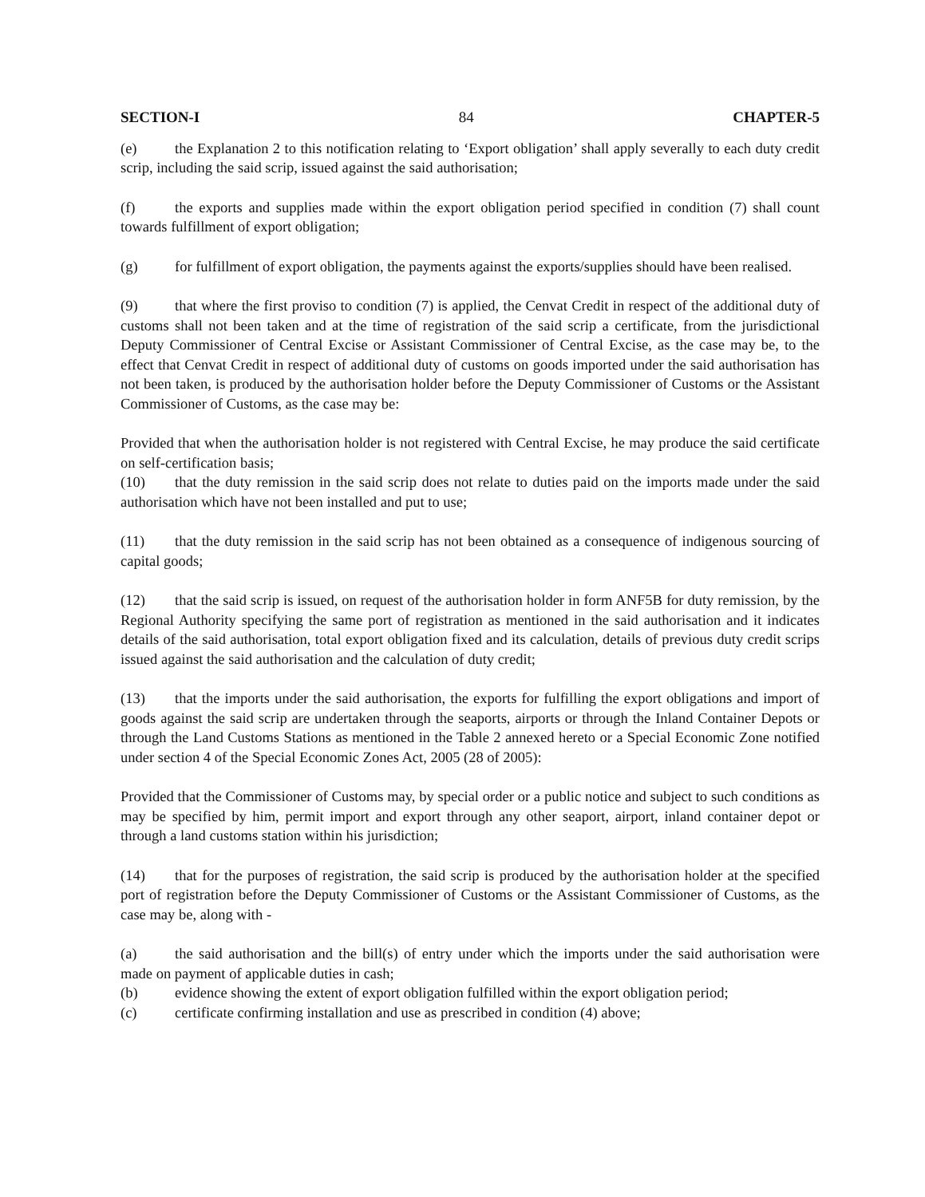SECTION-I 84 CHAPTER-5
(e) the Explanation 2 to this notification relating to ‘Export obligation’ shall apply severally to each duty credit scrip, including the said scrip, issued against the said authorisation;
(f) the exports and supplies made within the export obligation period specified in condition (7) shall count towards fulfillment of export obligation;
(g) for fulfillment of export obligation, the payments against the exports/supplies should have been realised.
(9) that where the first proviso to condition (7) is applied, the Cenvat Credit in respect of the additional duty of customs shall not been taken and at the time of registration of the said scrip a certificate, from the jurisdictional Deputy Commissioner of Central Excise or Assistant Commissioner of Central Excise, as the case may be, to the effect that Cenvat Credit in respect of additional duty of customs on goods imported under the said authorisation has not been taken, is produced by the authorisation holder before the Deputy Commissioner of Customs or the Assistant Commissioner of Customs, as the case may be:
Provided that when the authorisation holder is not registered with Central Excise, he may produce the said certificate on self-certification basis;
(10) that the duty remission in the said scrip does not relate to duties paid on the imports made under the said authorisation which have not been installed and put to use;
(11) that the duty remission in the said scrip has not been obtained as a consequence of indigenous sourcing of capital goods;
(12) that the said scrip is issued, on request of the authorisation holder in form ANF5B for duty remission, by the Regional Authority specifying the same port of registration as mentioned in the said authorisation and it indicates details of the said authorisation, total export obligation fixed and its calculation, details of previous duty credit scrips issued against the said authorisation and the calculation of duty credit;
(13) that the imports under the said authorisation, the exports for fulfilling the export obligations and import of goods against the said scrip are undertaken through the seaports, airports or through the Inland Container Depots or through the Land Customs Stations as mentioned in the Table 2 annexed hereto or a Special Economic Zone notified under section 4 of the Special Economic Zones Act, 2005 (28 of 2005):
Provided that the Commissioner of Customs may, by special order or a public notice and subject to such conditions as may be specified by him, permit import and export through any other seaport, airport, inland container depot or through a land customs station within his jurisdiction;
(14) that for the purposes of registration, the said scrip is produced by the authorisation holder at the specified port of registration before the Deputy Commissioner of Customs or the Assistant Commissioner of Customs, as the case may be, along with -
(a) the said authorisation and the bill(s) of entry under which the imports under the said authorisation were made on payment of applicable duties in cash;
(b) evidence showing the extent of export obligation fulfilled within the export obligation period;
(c) certificate confirming installation and use as prescribed in condition (4) above;